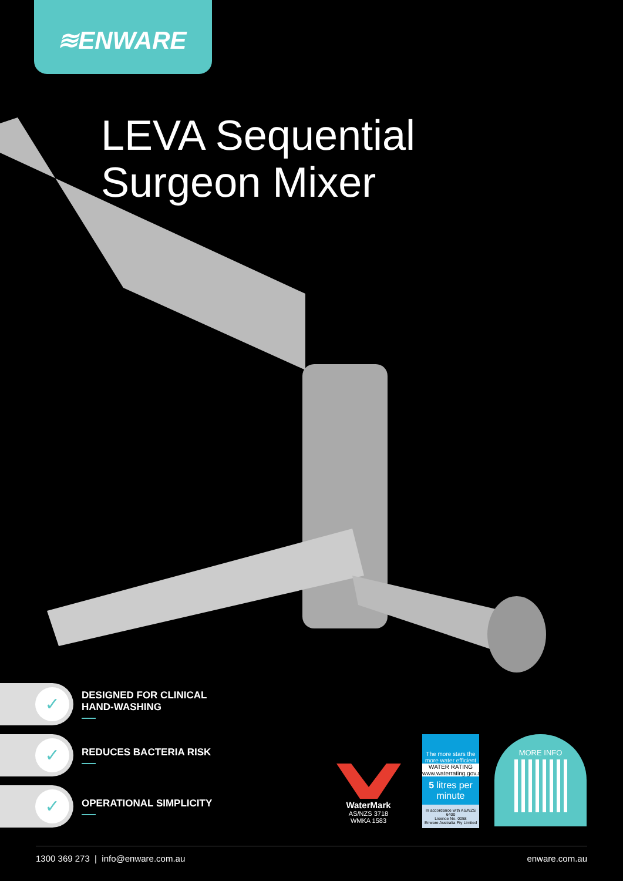≋ENWARE
LEVA Sequential
Surgeon Mixer
✓
DESIGNED FOR CLINICAL
HAND-WASHING
✓
REDUCES BACTERIA RISK
✓
OPERATIONAL SIMPLICITY
WaterMark
AS/NZS 3718
WMKA 1583
The more stars the more water efficient
WATER RATING
www.waterrating.gov.au
5 litres per minute
In accordance with AS/NZS 6400
Licence No. 0058
Enware Australia Pty Limited
MORE INFO
1300 369 273 | info@enware.com.au enware.com.au